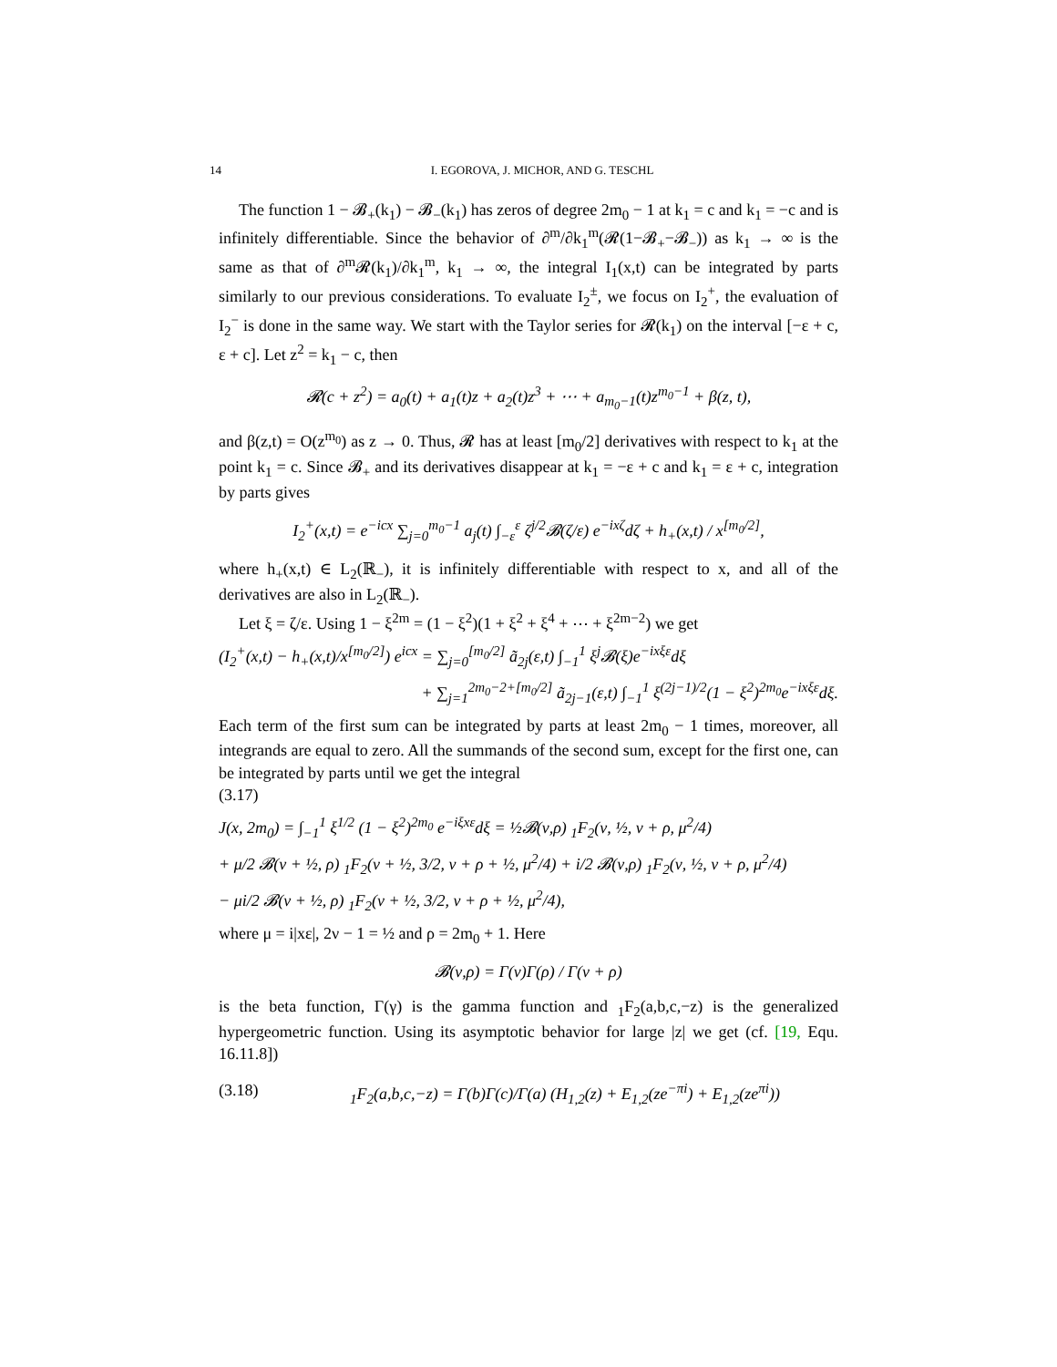14 I. EGOROVA, J. MICHOR, AND G. TESCHL
The function 1 − 𝓑<sub>+</sub>(k<sub>1</sub>) − 𝓑<sub>−</sub>(k<sub>1</sub>) has zeros of degree 2m<sub>0</sub> − 1 at k<sub>1</sub> = c and k<sub>1</sub> = −c and is infinitely differentiable. Since the behavior of ∂<sup>m</sup>/∂k<sub>1</sub><sup>m</sup>(𝓡(1−𝓑<sub>+</sub>−𝓑<sub>−</sub>)) as k<sub>1</sub> → ∞ is the same as that of ∂<sup>m</sup>𝓡(k<sub>1</sub>)/∂k<sub>1</sub><sup>m</sup>, k<sub>1</sub> → ∞, the integral I<sub>1</sub>(x,t) can be integrated by parts similarly to our previous considerations. To evaluate I<sub>2</sub><sup>±</sup>, we focus on I<sub>2</sub><sup>+</sup>, the evaluation of I<sub>2</sub><sup>−</sup> is done in the same way. We start with the Taylor series for 𝓡(k<sub>1</sub>) on the interval [−ε + c, ε + c]. Let z<sup>2</sup> = k<sub>1</sub> − c, then
𝓡(c + z<sup>2</sup>) = a<sub>0</sub>(t) + a<sub>1</sub>(t)z + a<sub>2</sub>(t)z<sup>3</sup> + ⋯ + a<sub>m<sub>0</sub>−1</sub>(t)z<sup>m<sub>0</sub>−1</sup> + β(z, t),
and β(z,t) = O(z<sup>m<sub>0</sub></sup>) as z → 0. Thus, 𝓡 has at least [m<sub>0</sub>/2] derivatives with respect to k<sub>1</sub> at the point k<sub>1</sub> = c. Since 𝓑<sub>+</sub> and its derivatives disappear at k<sub>1</sub> = −ε + c and k<sub>1</sub> = ε + c, integration by parts gives
I<sub>2</sub><sup>+</sup>(x,t) = e<sup>−icx</sup> ∑<sub>j=0</sub><sup>m<sub>0</sub>−1</sup> a<sub>j</sub>(t) ∫<sub>−ε</sub><sup>ε</sup> ζ<sup>j/2</sup>𝓑(ζ/ε) e<sup>−ixζ</sup>dζ + h<sub>+</sub>(x,t) / x<sup>[m<sub>0</sub>/2]</sup>,
where h<sub>+</sub>(x,t) ∈ L<sub>2</sub>(ℝ<sub>−</sub>), it is infinitely differentiable with respect to x, and all of the derivatives are also in L<sub>2</sub>(ℝ<sub>−</sub>).
Let ξ = ζ/ε. Using 1 − ξ<sup>2m</sup> = (1 − ξ<sup>2</sup>)(1 + ξ<sup>2</sup> + ξ<sup>4</sup> + ⋯ + ξ<sup>2m−2</sup>) we get
(I<sub>2</sub><sup>+</sup>(x,t) − h<sub>+</sub>(x,t)/x<sup>[m<sub>0</sub>/2]</sup>) e<sup>icx</sup> = ∑<sub>j=0</sub><sup>[m<sub>0</sub>/2]</sup> ã<sub>2j</sub>(ε,t) ∫<sub>−1</sub><sup>1</sup> ξ<sup>j</sup>𝓑(ξ)e<sup>−ixξε</sup>dξ
+ ∑<sub>j=1</sub><sup>2m<sub>0</sub>−2+[m<sub>0</sub>/2]</sup> ã<sub>2j−1</sub>(ε,t) ∫<sub>−1</sub><sup>1</sup> ξ<sup>(2j−1)/2</sup>(1 − ξ<sup>2</sup>)<sup>2m<sub>0</sub></sup>e<sup>−ixξε</sup>dξ.
Each term of the first sum can be integrated by parts at least 2m<sub>0</sub> − 1 times, moreover, all integrands are equal to zero. All the summands of the second sum, except for the first one, can be integrated by parts until we get the integral
(3.17)
J(x, 2m<sub>0</sub>) = ∫<sub>−1</sub><sup>1</sup> ξ<sup>1/2</sup> (1 − ξ<sup>2</sup>)<sup>2m<sub>0</sub></sup> e<sup>−iξxε</sup>dξ = ½𝓑(ν,ρ) <sub>1</sub>F<sub>2</sub>(ν, ½, ν + ρ, μ<sup>2</sup>/4)
+ μ/2 𝓑(ν + ½, ρ) <sub>1</sub>F<sub>2</sub>(ν + ½, 3/2, ν + ρ + ½, μ<sup>2</sup>/4) + i/2 𝓑(ν,ρ) <sub>1</sub>F<sub>2</sub>(ν, ½, ν + ρ, μ<sup>2</sup>/4)
− μi/2 𝓑(ν + ½, ρ) <sub>1</sub>F<sub>2</sub>(ν + ½, 3/2, ν + ρ + ½, μ<sup>2</sup>/4),
where μ = i|xε|, 2ν − 1 = ½ and ρ = 2m<sub>0</sub> + 1. Here
𝓑(ν,ρ) = Γ(ν)Γ(ρ) / Γ(ν + ρ)
is the beta function, Γ(γ) is the gamma function and <sub>1</sub>F<sub>2</sub>(a,b,c,−z) is the generalized hypergeometric function. Using its asymptotic behavior for large |z| we get (cf. [19, Equ. 16.11.8])
(3.18) <sub>1</sub>F<sub>2</sub>(a,b,c,−z) = Γ(b)Γ(c)/Γ(a) (H<sub>1,2</sub>(z) + E<sub>1,2</sub>(ze<sup>−πi</sup>) + E<sub>1,2</sub>(ze<sup>πi</sup>))